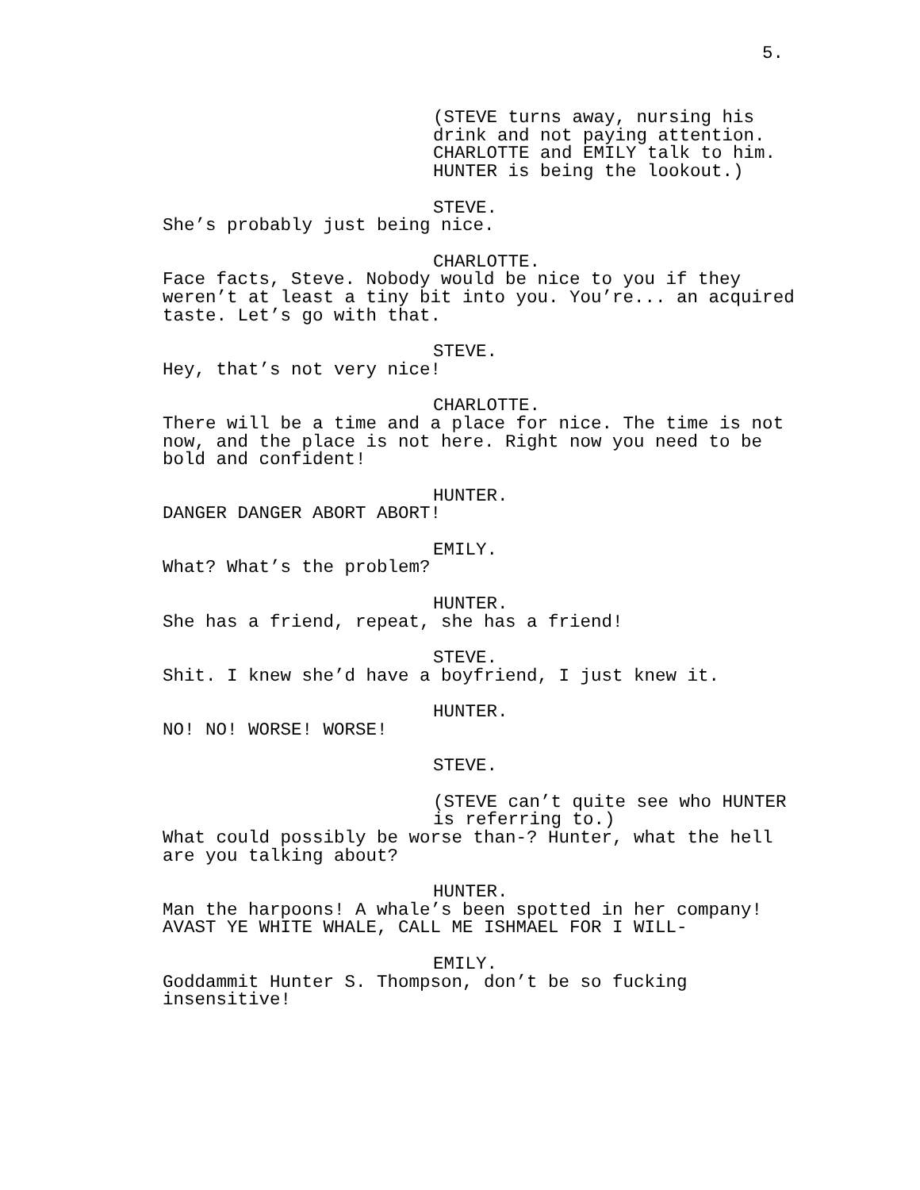5.
(STEVE turns away, nursing his drink and not paying attention. CHARLOTTE and EMILY talk to him. HUNTER is being the lookout.)
STEVE.
She’s probably just being nice.
CHARLOTTE.
Face facts, Steve. Nobody would be nice to you if they weren’t at least a tiny bit into you. You’re... an acquired taste. Let’s go with that.
STEVE.
Hey, that’s not very nice!
CHARLOTTE.
There will be a time and a place for nice. The time is not now, and the place is not here. Right now you need to be bold and confident!
HUNTER.
DANGER DANGER ABORT ABORT!
EMILY.
What? What’s the problem?
HUNTER.
She has a friend, repeat, she has a friend!
STEVE.
Shit. I knew she’d have a boyfriend, I just knew it.
HUNTER.
NO! NO! WORSE! WORSE!
STEVE.
(STEVE can’t quite see who HUNTER is referring to.)
What could possibly be worse than-? Hunter, what the hell are you talking about?
HUNTER.
Man the harpoons! A whale’s been spotted in her company! AVAST YE WHITE WHALE, CALL ME ISHMAEL FOR I WILL-
EMILY.
Goddammit Hunter S. Thompson, don’t be so fucking insensitive!